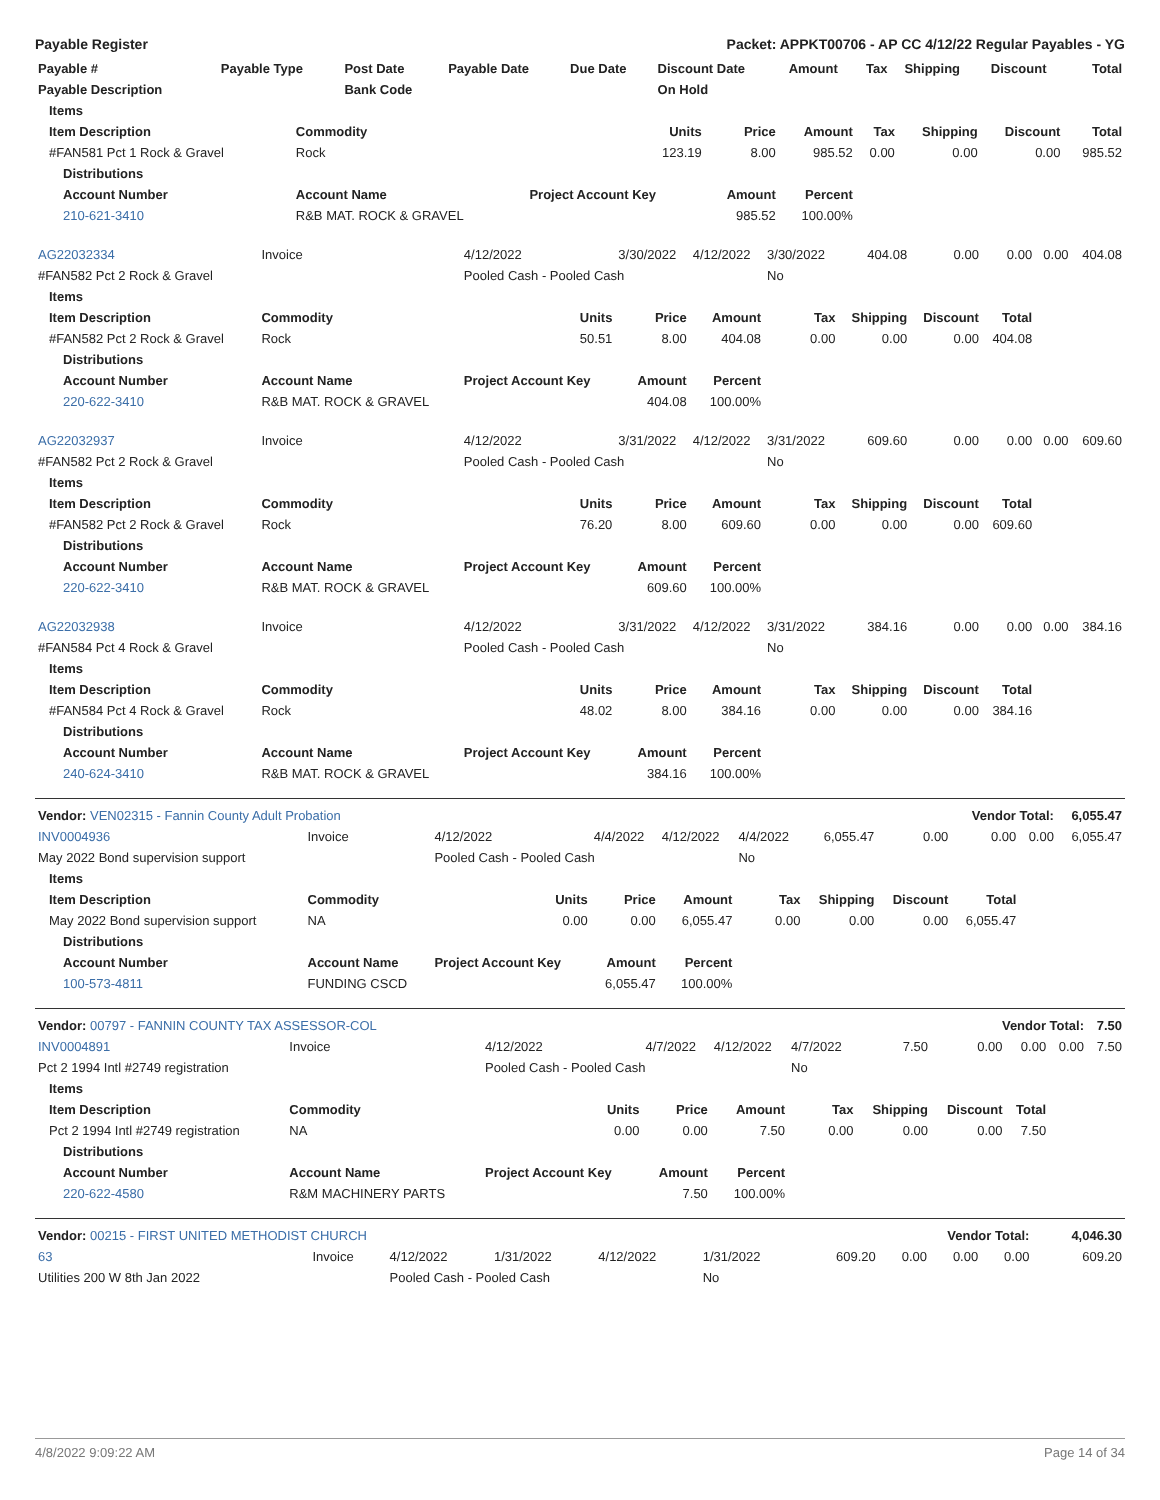Payable Register Packet: APPKT00706 - AP CC 4/12/22 Regular Payables - YG
| Payable # | Payable Type | Post Date | Payable Date | Due Date | Discount Date | Amount | Tax | Shipping | Discount | Total |
| --- | --- | --- | --- | --- | --- | --- | --- | --- | --- | --- |
| Payable Description | | Bank Code | | | On Hold | | | | | |
| Items | | | | | | | | |
| --- | --- | --- | --- | --- | --- | --- | --- | --- |
| Item Description | Commodity | Units | Price | Amount | Tax | Shipping | Discount | Total |
| #FAN581 Pct 1 Rock & Gravel | Rock | 123.19 | 8.00 | 985.52 | 0.00 | 0.00 | 0.00 | 985.52 |
| Distributions | | | | | | | | |
| Account Number | Account Name | Project Account Key | Amount | Percent | | | | |
| 210-621-3410 | R&B MAT. ROCK & GRAVEL | | 985.52 | 100.00% | | | | |
| AG22032334 | Invoice | 4/12/2022 | 3/30/2022 | 4/12/2022 | 3/30/2022 | 404.08 | 0.00 | 0.00 | 0.00 | 404.08 |
| #FAN582 Pct 2 Rock & Gravel | | Pooled Cash - Pooled Cash | | | No | | | | | |
| Items | | | | | | | | | | |
| Item Description | Commodity | Units | Price | Amount | Tax | Shipping | Discount | Total | | |
| #FAN582 Pct 2 Rock & Gravel | Rock | 50.51 | 8.00 | 404.08 | 0.00 | 0.00 | 0.00 | 404.08 | | |
| Distributions | | | | | | | | | | |
| Account Number | Account Name | Project Account Key | Amount | Percent | | | | | | |
| 220-622-3410 | R&B MAT. ROCK & GRAVEL | | 404.08 | 100.00% | | | | | | |
| AG22032937 | Invoice | 4/12/2022 | 3/31/2022 | 4/12/2022 | 3/31/2022 | 609.60 | 0.00 | 0.00 | 0.00 | 609.60 |
| #FAN582 Pct 2 Rock & Gravel | | Pooled Cash - Pooled Cash | | | No | | | | | |
| Items | | | | | | | | | | |
| Item Description | Commodity | Units | Price | Amount | Tax | Shipping | Discount | Total | | |
| #FAN582 Pct 2 Rock & Gravel | Rock | 76.20 | 8.00 | 609.60 | 0.00 | 0.00 | 0.00 | 609.60 | | |
| Distributions | | | | | | | | | | |
| Account Number | Account Name | Project Account Key | Amount | Percent | | | | | | |
| 220-622-3410 | R&B MAT. ROCK & GRAVEL | | 609.60 | 100.00% | | | | | | |
| AG22032938 | Invoice | 4/12/2022 | 3/31/2022 | 4/12/2022 | 3/31/2022 | 384.16 | 0.00 | 0.00 | 0.00 | 384.16 |
| #FAN584 Pct 4 Rock & Gravel | | Pooled Cash - Pooled Cash | | | No | | | | | |
| Items | | | | | | | | | | |
| Item Description | Commodity | Units | Price | Amount | Tax | Shipping | Discount | Total | | |
| #FAN584 Pct 4 Rock & Gravel | Rock | 48.02 | 8.00 | 384.16 | 0.00 | 0.00 | 0.00 | 384.16 | | |
| Distributions | | | | | | | | | | |
| Account Number | Account Name | Project Account Key | Amount | Percent | | | | | | |
| 240-624-3410 | R&B MAT. ROCK & GRAVEL | | 384.16 | 100.00% | | | | | | |
| Vendor: VEN02315 - Fannin County Adult Probation | | | | | | Vendor Total: | | | | 6,055.47 |
| --- | --- | --- | --- | --- | --- | --- | --- | --- | --- | --- |
| INV0004936 | Invoice | 4/12/2022 | 4/4/2022 | 4/12/2022 | 4/4/2022 | 6,055.47 | 0.00 | 0.00 | 0.00 | 6,055.47 |
| May 2022 Bond supervision support | | Pooled Cash - Pooled Cash | | | No | | | | | |
| Items | | | | | | | | | | |
| Item Description | Commodity | Units | Price | Amount | Tax | Shipping | Discount | Total | | |
| May 2022 Bond supervision support | NA | 0.00 | 0.00 | 6,055.47 | 0.00 | 0.00 | 0.00 | 6,055.47 | | |
| Distributions | | | | | | | | | | |
| Account Number | Account Name | Project Account Key | Amount | Percent | | | | | | |
| 100-573-4811 | FUNDING CSCD | | 6,055.47 | 100.00% | | | | | | |
| Vendor: 00797 - FANNIN COUNTY TAX ASSESSOR-COL | | | | | | Vendor Total: | | | | 7.50 |
| --- | --- | --- | --- | --- | --- | --- | --- | --- | --- | --- |
| INV0004891 | Invoice | 4/12/2022 | 4/7/2022 | 4/12/2022 | 4/7/2022 | 7.50 | 0.00 | 0.00 | 0.00 | 7.50 |
| Pct 2 1994 Intl #2749 registration | | Pooled Cash - Pooled Cash | | | No | | | | | |
| Items | | | | | | | | | | |
| Item Description | Commodity | Units | Price | Amount | Tax | Shipping | Discount | Total | | |
| Pct 2 1994 Intl #2749 registration | NA | 0.00 | 0.00 | 7.50 | 0.00 | 0.00 | 0.00 | 7.50 | | |
| Distributions | | | | | | | | | | |
| Account Number | Account Name | Project Account Key | Amount | Percent | | | | | | |
| 220-622-4580 | R&M MACHINERY PARTS | | 7.50 | 100.00% | | | | | | |
| Vendor: 00215 - FIRST UNITED METHODIST CHURCH | | | | | | Vendor Total: | | | | 4,046.30 |
| --- | --- | --- | --- | --- | --- | --- | --- | --- | --- | --- |
| 63 | Invoice | 4/12/2022 | 1/31/2022 | 4/12/2022 | 1/31/2022 | 609.20 | 0.00 | 0.00 | 0.00 | 609.20 |
| Utilities 200 W 8th Jan 2022 | | Pooled Cash - Pooled Cash | | | No | | | | | |
4/8/2022 9:09:22 AM Page 14 of 34